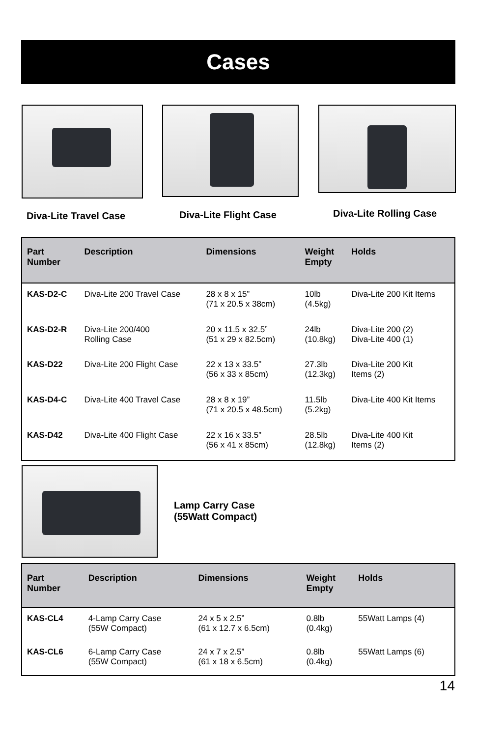Cases
Diva-Lite Travel Case Diva-Lite Flight Case Diva-Lite Rolling Case
| Part Number | Description | Dimensions | Weight Empty | Holds |
| --- | --- | --- | --- | --- |
| KAS-D2-C | Diva-Lite 200 Travel Case | 28 x 8 x 15” (71 x 20.5 x 38cm) | 10lb (4.5kg) | Diva-Lite 200 Kit Items |
| KAS-D2-R | Diva-Lite 200/400 Rolling Case | 20 x 11.5 x 32.5” (51 x 29 x 82.5cm) | 24lb (10.8kg) | Diva-Lite 200 (2) Diva-Lite 400 (1) |
| KAS-D22 | Diva-Lite 200 Flight Case | 22 x 13 x 33.5” (56 x 33 x 85cm) | 27.3lb (12.3kg) | Diva-Lite 200 Kit Items (2) |
| KAS-D4-C | Diva-Lite 400 Travel Case | 28 x 8 x 19” (71 x 20.5 x 48.5cm) | 11.5lb (5.2kg) | Diva-Lite 400 Kit Items |
| KAS-D42 | Diva-Lite 400 Flight Case | 22 x 16 x 33.5” (56 x 41 x 85cm) | 28.5lb (12.8kg) | Diva-Lite 400 Kit Items (2) |
Lamp Carry Case
(55Watt Compact)
| Part Number | Description | Dimensions | Weight Empty | Holds |
| --- | --- | --- | --- | --- |
| KAS-CL4 | 4-Lamp Carry Case (55W Compact) | 24 x 5 x 2.5” (61 x 12.7 x 6.5cm) | 0.8lb (0.4kg) | 55Watt Lamps (4) |
| KAS-CL6 | 6-Lamp Carry Case (55W Compact) | 24 x 7 x 2.5” (61 x 18 x 6.5cm) | 0.8lb (0.4kg) | 55Watt Lamps (6) |
14